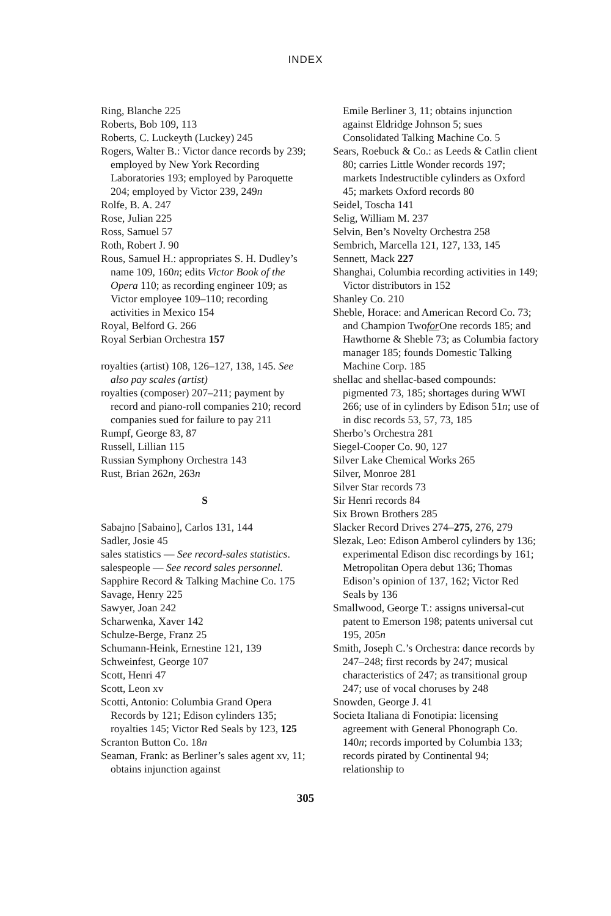INDEX
Ring, Blanche 225
Roberts, Bob 109, 113
Roberts, C. Luckeyth (Luckey) 245
Rogers, Walter B.: Victor dance records by 239; employed by New York Recording Laboratories 193; employed by Paroquette 204; employed by Victor 239, 249n
Rolfe, B. A. 247
Rose, Julian 225
Ross, Samuel 57
Roth, Robert J. 90
Rous, Samuel H.: appropriates S. H. Dudley’s name 109, 160n; edits Victor Book of the Opera 110; as recording engineer 109; as Victor employee 109–110; recording activities in Mexico 154
Royal, Belford G. 266
Royal Serbian Orchestra 157
royalties (artist) 108, 126–127, 138, 145. See also pay scales (artist)
royalties (composer) 207–211; payment by record and piano-roll companies 210; record companies sued for failure to pay 211
Rumpf, George 83, 87
Russell, Lillian 115
Russian Symphony Orchestra 143
Rust, Brian 262n, 263n
S
Sabajno [Sabaino], Carlos 131, 144
Sadler, Josie 45
sales statistics — See record-sales statistics.
salespeople — See record sales personnel.
Sapphire Record & Talking Machine Co. 175
Savage, Henry 225
Sawyer, Joan 242
Scharwenka, Xaver 142
Schulze-Berge, Franz 25
Schumann-Heink, Ernestine 121, 139
Schweinfest, George 107
Scott, Henri 47
Scott, Leon xv
Scotti, Antonio: Columbia Grand Opera Records by 121; Edison cylinders 135; royalties 145; Victor Red Seals by 123, 125
Scranton Button Co. 18n
Seaman, Frank: as Berliner’s sales agent xv, 11; obtains injunction against
Emile Berliner 3, 11; obtains injunction against Eldridge Johnson 5; sues Consolidated Talking Machine Co. 5
Sears, Roebuck & Co.: as Leeds & Catlin client 80; carries Little Wonder records 197; markets Indestructible cylinders as Oxford 45; markets Oxford records 80
Seidel, Toscha 141
Selig, William M. 237
Selvin, Ben’s Novelty Orchestra 258
Sembrich, Marcella 121, 127, 133, 145
Sennett, Mack 227
Shanghai, Columbia recording activities in 149; Victor distributors in 152
Shanley Co. 210
Sheble, Horace: and American Record Co. 73; and Champion Twofor One records 185; and Hawthorne & Sheble 73; as Columbia factory manager 185; founds Domestic Talking Machine Corp. 185
shellac and shellac-based compounds: pigmented 73, 185; shortages during WWI 266; use of in cylinders by Edison 51n; use of in disc records 53, 57, 73, 185
Sherbo’s Orchestra 281
Siegel-Cooper Co. 90, 127
Silver Lake Chemical Works 265
Silver, Monroe 281
Silver Star records 73
Sir Henri records 84
Six Brown Brothers 285
Slacker Record Drives 274–275, 276, 279
Slezak, Leo: Edison Amberol cylinders by 136; experimental Edison disc recordings by 161; Metropolitan Opera debut 136; Thomas Edison’s opinion of 137, 162; Victor Red Seals by 136
Smallwood, George T.: assigns universal-cut patent to Emerson 198; patents universal cut 195, 205n
Smith, Joseph C.’s Orchestra: dance records by 247–248; first records by 247; musical characteristics of 247; as transitional group 247; use of vocal choruses by 248
Snowden, George J. 41
Societa Italiana di Fonotipia: licensing agreement with General Phonograph Co. 140n; records imported by Columbia 133; records pirated by Continental 94; relationship to
305